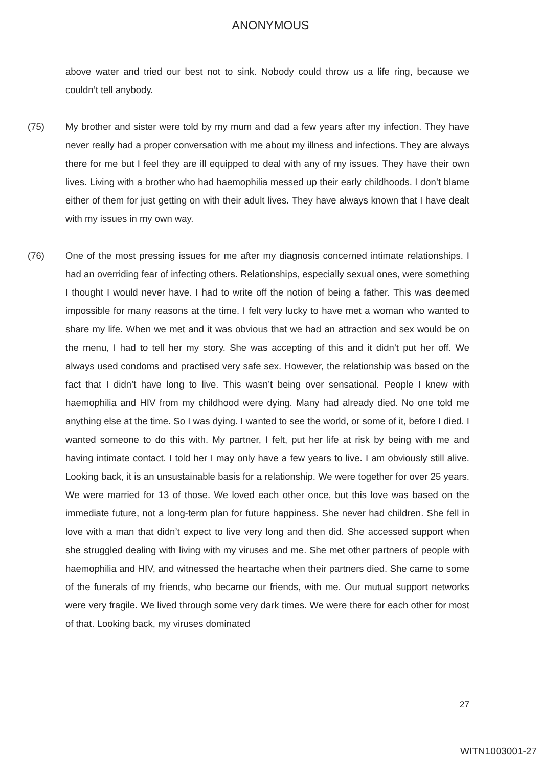ANONYMOUS
above water and tried our best not to sink. Nobody could throw us a life ring, because we couldn’t tell anybody.
(75) My brother and sister were told by my mum and dad a few years after my infection. They have never really had a proper conversation with me about my illness and infections. They are always there for me but I feel they are ill equipped to deal with any of my issues. They have their own lives. Living with a brother who had haemophilia messed up their early childhoods. I don’t blame either of them for just getting on with their adult lives. They have always known that I have dealt with my issues in my own way.
(76) One of the most pressing issues for me after my diagnosis concerned intimate relationships. I had an overriding fear of infecting others. Relationships, especially sexual ones, were something I thought I would never have. I had to write off the notion of being a father. This was deemed impossible for many reasons at the time. I felt very lucky to have met a woman who wanted to share my life. When we met and it was obvious that we had an attraction and sex would be on the menu, I had to tell her my story. She was accepting of this and it didn’t put her off. We always used condoms and practised very safe sex. However, the relationship was based on the fact that I didn’t have long to live. This wasn’t being over sensational. People I knew with haemophilia and HIV from my childhood were dying. Many had already died. No one told me anything else at the time. So I was dying. I wanted to see the world, or some of it, before I died. I wanted someone to do this with. My partner, I felt, put her life at risk by being with me and having intimate contact. I told her I may only have a few years to live. I am obviously still alive. Looking back, it is an unsustainable basis for a relationship. We were together for over 25 years. We were married for 13 of those. We loved each other once, but this love was based on the immediate future, not a long-term plan for future happiness. She never had children. She fell in love with a man that didn’t expect to live very long and then did. She accessed support when she struggled dealing with living with my viruses and me. She met other partners of people with haemophilia and HIV, and witnessed the heartache when their partners died. She came to some of the funerals of my friends, who became our friends, with me. Our mutual support networks were very fragile. We lived through some very dark times. We were there for each other for most of that. Looking back, my viruses dominated
27
WITN1003001-27